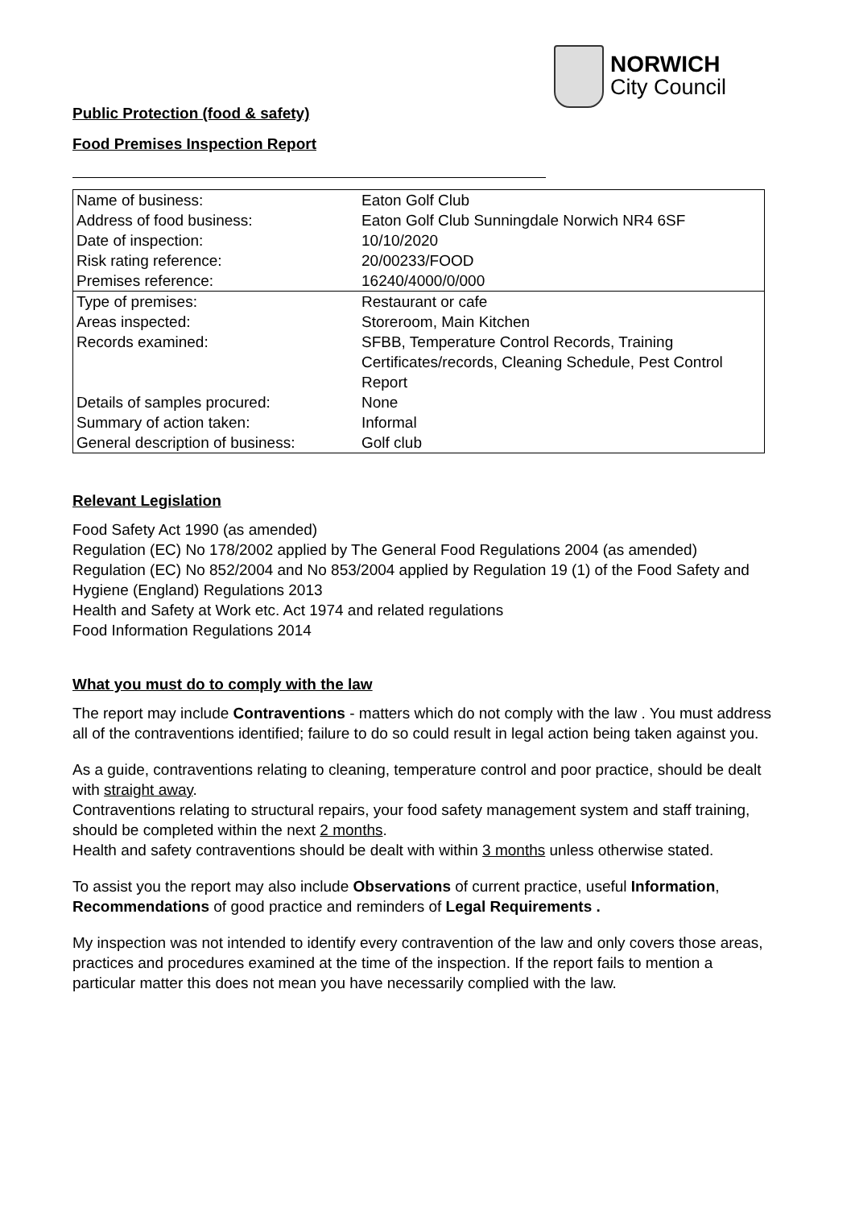NORWICH
City Council
Public Protection (food & safety)
Food Premises Inspection Report
| Name of business: | Eaton Golf Club |
| Address of food business: | Eaton Golf Club Sunningdale Norwich NR4 6SF |
| Date of inspection: | 10/10/2020 |
| Risk rating reference: | 20/00233/FOOD |
| Premises reference: | 16240/4000/0/000 |
| Type of premises: | Restaurant or cafe |
| Areas inspected: | Storeroom, Main Kitchen |
| Records examined: | SFBB, Temperature Control Records, Training Certificates/records, Cleaning Schedule, Pest Control Report |
| Details of samples procured: | None |
| Summary of action taken: | Informal |
| General description of business: | Golf club |
Relevant Legislation
Food Safety Act 1990 (as amended)
Regulation (EC) No 178/2002 applied by The General Food Regulations 2004 (as amended)
Regulation (EC) No 852/2004 and No 853/2004 applied by Regulation 19 (1) of the Food Safety and Hygiene (England) Regulations 2013
Health and Safety at Work etc. Act 1974 and related regulations
Food Information Regulations 2014
What you must do to comply with the law
The report may include Contraventions - matters which do not comply with the law . You must address all of the contraventions identified; failure to do so could result in legal action being taken against you.
As a guide, contraventions relating to cleaning, temperature control and poor practice, should be dealt with straight away.
Contraventions relating to structural repairs, your food safety management system and staff training, should be completed within the next 2 months.
Health and safety contraventions should be dealt with within 3 months unless otherwise stated.
To assist you the report may also include Observations of current practice, useful Information, Recommendations of good practice and reminders of Legal Requirements .
My inspection was not intended to identify every contravention of the law and only covers those areas, practices and procedures examined at the time of the inspection. If the report fails to mention a particular matter this does not mean you have necessarily complied with the law.